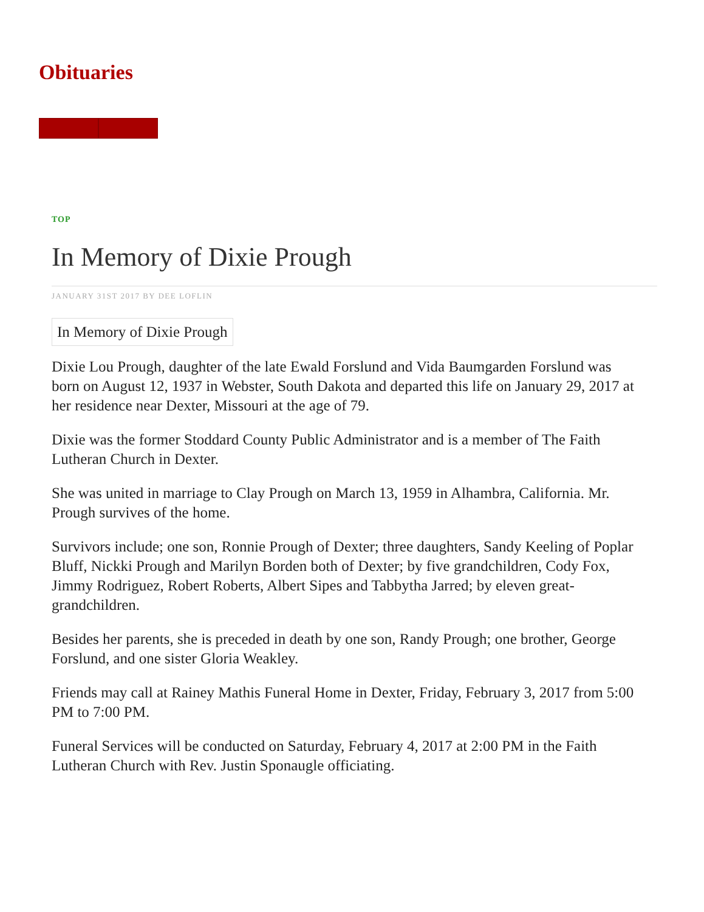Obituaries
TOP
In Memory of Dixie Prough
JANUARY 31ST 2017 BY DEE LOFLIN
In Memory of Dixie Prough
Dixie Lou Prough, daughter of the late Ewald Forslund and Vida Baumgarden Forslund was born on August 12, 1937 in Webster, South Dakota and departed this life on January 29, 2017 at her residence near Dexter, Missouri at the age of 79.
Dixie was the former Stoddard County Public Administrator and is a member of The Faith Lutheran Church in Dexter.
She was united in marriage to Clay Prough on March 13, 1959 in Alhambra, California. Mr. Prough survives of the home.
Survivors include; one son, Ronnie Prough of Dexter; three daughters, Sandy Keeling of Poplar Bluff, Nickki Prough and Marilyn Borden both of Dexter; by five grandchildren, Cody Fox, Jimmy Rodriguez, Robert Roberts, Albert Sipes and Tabbytha Jarred; by eleven great-grandchildren.
Besides her parents, she is preceded in death by one son, Randy Prough; one brother, George Forslund, and one sister Gloria Weakley.
Friends may call at Rainey Mathis Funeral Home in Dexter, Friday, February 3, 2017 from 5:00 PM to 7:00 PM.
Funeral Services will be conducted on Saturday, February 4, 2017 at 2:00 PM in the Faith Lutheran Church with Rev. Justin Sponaugle officiating.